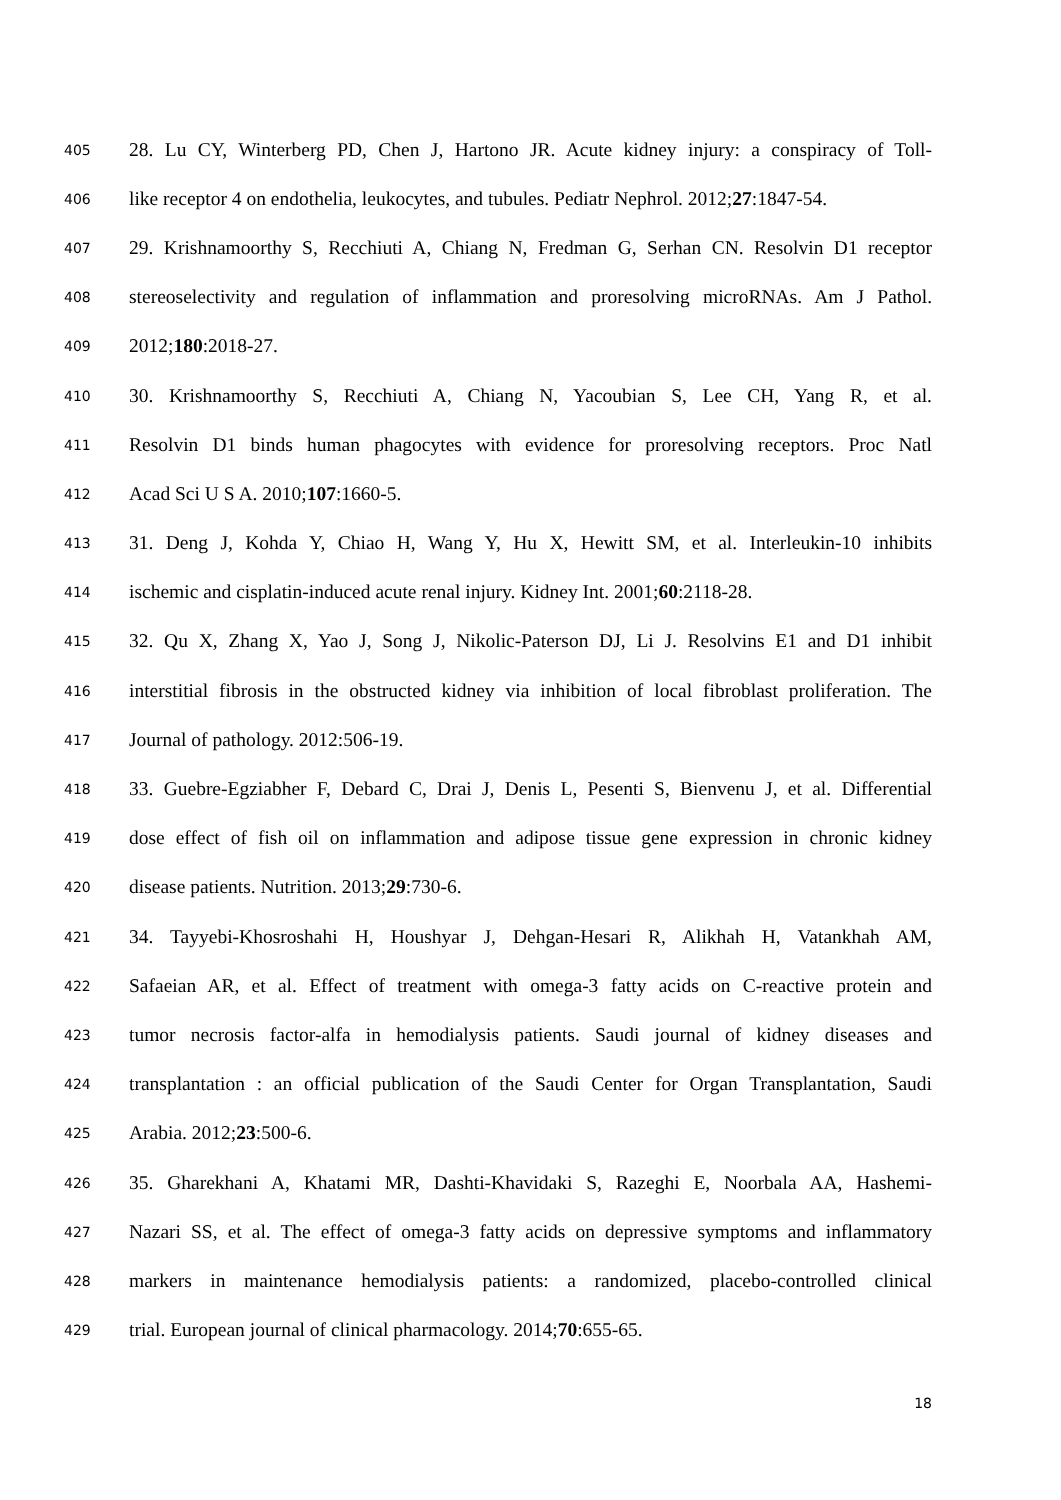405 28. Lu CY, Winterberg PD, Chen J, Hartono JR. Acute kidney injury: a conspiracy of Toll-
406 like receptor 4 on endothelia, leukocytes, and tubules. Pediatr Nephrol. 2012;27:1847-54.
407 29. Krishnamoorthy S, Recchiuti A, Chiang N, Fredman G, Serhan CN. Resolvin D1 receptor
408 stereoselectivity and regulation of inflammation and proresolving microRNAs. Am J Pathol.
409 2012;180:2018-27.
410 30. Krishnamoorthy S, Recchiuti A, Chiang N, Yacoubian S, Lee CH, Yang R, et al.
411 Resolvin D1 binds human phagocytes with evidence for proresolving receptors. Proc Natl
412 Acad Sci U S A. 2010;107:1660-5.
413 31. Deng J, Kohda Y, Chiao H, Wang Y, Hu X, Hewitt SM, et al. Interleukin-10 inhibits
414 ischemic and cisplatin-induced acute renal injury. Kidney Int. 2001;60:2118-28.
415 32. Qu X, Zhang X, Yao J, Song J, Nikolic-Paterson DJ, Li J. Resolvins E1 and D1 inhibit
416 interstitial fibrosis in the obstructed kidney via inhibition of local fibroblast proliferation. The
417 Journal of pathology. 2012:506-19.
418 33. Guebre-Egziabher F, Debard C, Drai J, Denis L, Pesenti S, Bienvenu J, et al. Differential
419 dose effect of fish oil on inflammation and adipose tissue gene expression in chronic kidney
420 disease patients. Nutrition. 2013;29:730-6.
421 34. Tayyebi-Khosroshahi H, Houshyar J, Dehgan-Hesari R, Alikhah H, Vatankhah AM,
422 Safaeian AR, et al. Effect of treatment with omega-3 fatty acids on C-reactive protein and
423 tumor necrosis factor-alfa in hemodialysis patients. Saudi journal of kidney diseases and
424 transplantation : an official publication of the Saudi Center for Organ Transplantation, Saudi
425 Arabia. 2012;23:500-6.
426 35. Gharekhani A, Khatami MR, Dashti-Khavidaki S, Razeghi E, Noorbala AA, Hashemi-
427 Nazari SS, et al. The effect of omega-3 fatty acids on depressive symptoms and inflammatory
428 markers in maintenance hemodialysis patients: a randomized, placebo-controlled clinical
429 trial. European journal of clinical pharmacology. 2014;70:655-65.
18